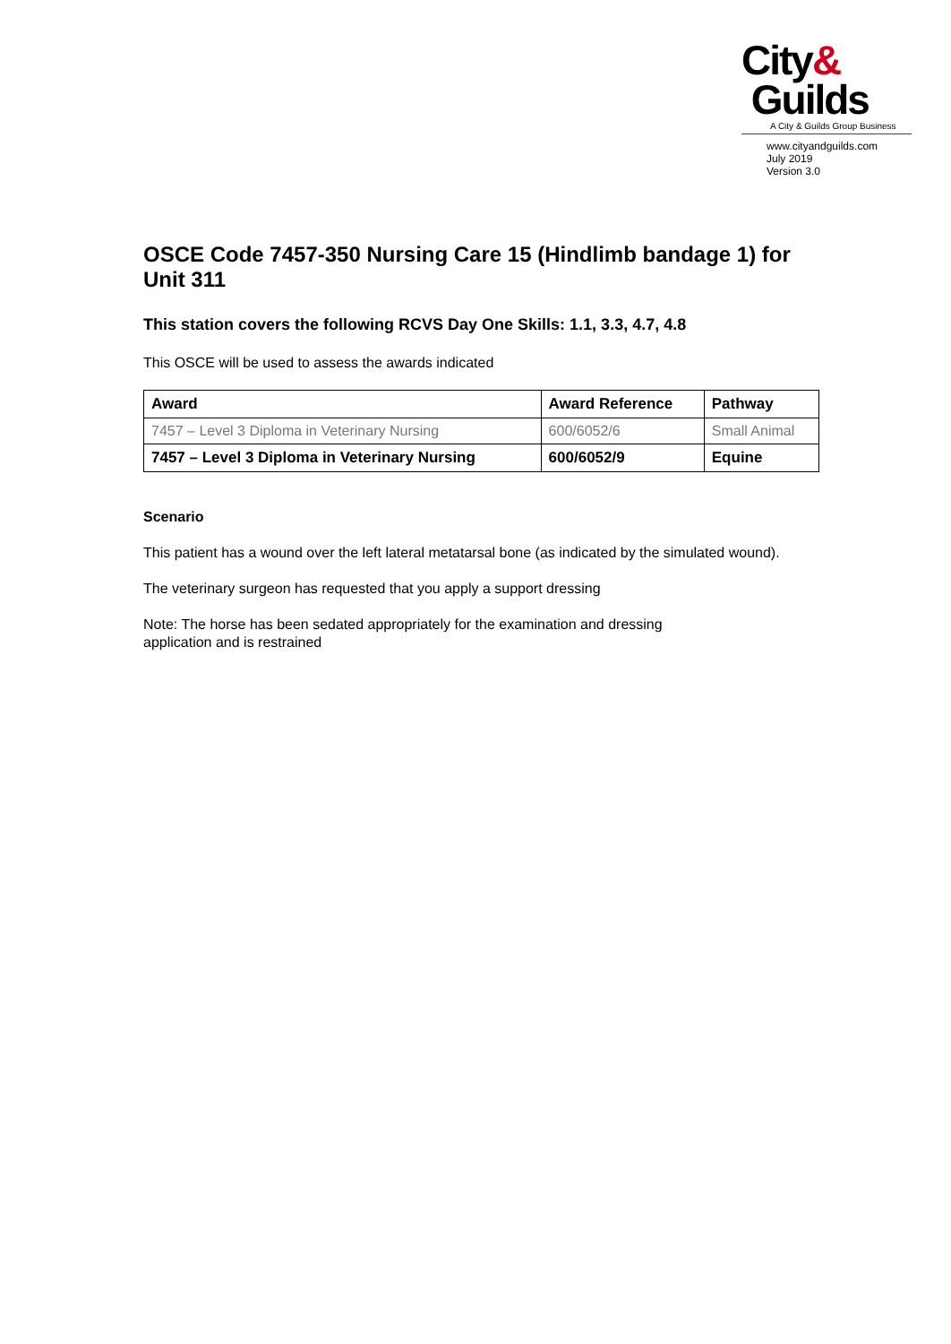City&
Guilds
A City & Guilds Group Business
www.cityandguilds.com
July 2019
Version 3.0
OSCE Code 7457-350 Nursing Care 15 (Hindlimb bandage 1) for Unit 311
This station covers the following RCVS Day One Skills: 1.1, 3.3, 4.7, 4.8
This OSCE will be used to assess the awards indicated
| Award | Award Reference | Pathway |
| --- | --- | --- |
| 7457 – Level 3 Diploma in Veterinary Nursing | 600/6052/6 | Small Animal |
| 7457 – Level 3 Diploma in Veterinary Nursing | 600/6052/9 | Equine |
Scenario
This patient has a wound over the left lateral metatarsal bone (as indicated by the simulated wound).
The veterinary surgeon has requested that you apply a support dressing
Note: The horse has been sedated appropriately for the examination and dressing
application and is restrained